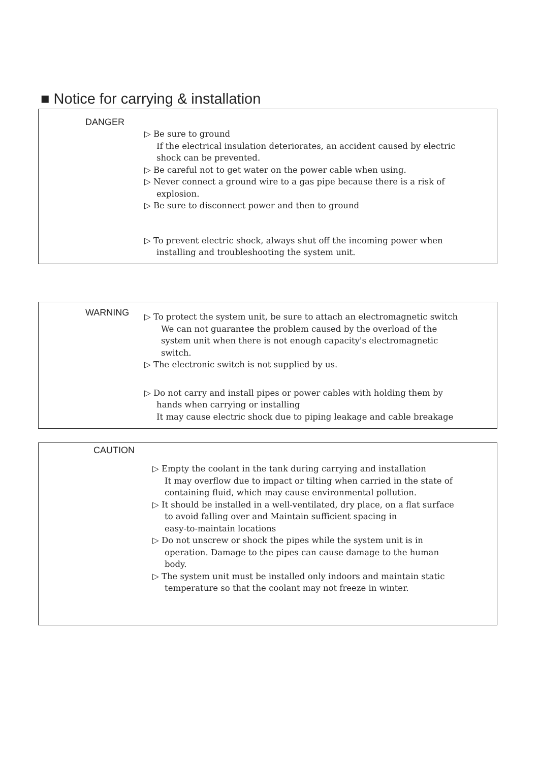■ Notice for carrying & installation
DANGER
▷ Be sure to ground
If the electrical insulation deteriorates, an accident caused by electric
shock can be prevented.
▷ Be careful not to get water on the power cable when using.
▷ Never connect a ground wire to a gas pipe because there is a risk of
explosion.
▷ Be sure to disconnect power and then to ground
▷ To prevent electric shock, always shut off the incoming power when
installing and troubleshooting the system unit.
WARNING
▷ To protect the system unit, be sure to attach an electromagnetic switch
We can not guarantee the problem caused by the overload of the
system unit when there is not enough capacity's electromagnetic
switch.
▷ The electronic switch is not supplied by us.
▷ Do not carry and install pipes or power cables with holding them by
hands when carrying or installing
It may cause electric shock due to piping leakage and cable breakage
CAUTION
▷ Empty the coolant in the tank during carrying and installation
It may overflow due to impact or tilting when carried in the state of
containing fluid, which may cause environmental pollution.
▷ It should be installed in a well-ventilated, dry place, on a flat surface
to avoid falling over and Maintain sufficient spacing in
easy-to-maintain locations
▷ Do not unscrew or shock the pipes while the system unit is in
operation. Damage to the pipes can cause damage to the human
body.
▷ The system unit must be installed only indoors and maintain static
temperature so that the coolant may not freeze in winter.